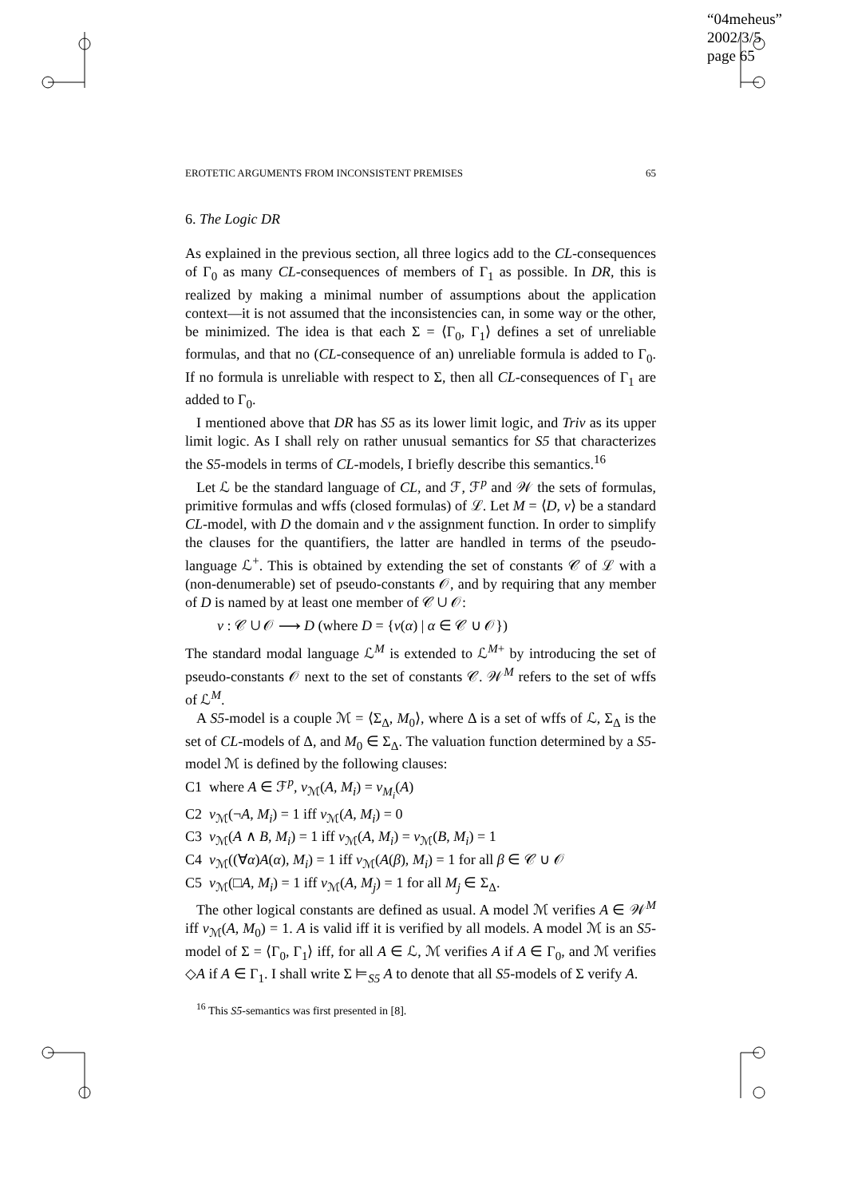“04meheus”
2002/3/5
page 65
EROTETIC ARGUMENTS FROM INCONSISTENT PREMISES 65
6. The Logic DR
As explained in the previous section, all three logics add to the CL-consequences of Γ<sub>0</sub> as many CL-consequences of members of Γ<sub>1</sub> as possible. In DR, this is realized by making a minimal number of assumptions about the application context—it is not assumed that the inconsistencies can, in some way or the other, be minimized. The idea is that each Σ = ⟨Γ<sub>0</sub>, Γ<sub>1</sub>⟩ defines a set of unreliable formulas, and that no (CL-consequence of an) unreliable formula is added to Γ<sub>0</sub>. If no formula is unreliable with respect to Σ, then all CL-consequences of Γ<sub>1</sub> are added to Γ<sub>0</sub>.
I mentioned above that DR has S5 as its lower limit logic, and Triv as its upper limit logic. As I shall rely on rather unusual semantics for S5 that characterizes the S5-models in terms of CL-models, I briefly describe this semantics.<sup>16</sup>
Let ℒ be the standard language of CL, and ℱ, ℱ<sup>p</sup> and 𝒲 the sets of formulas, primitive formulas and wffs (closed formulas) of ℒ. Let M = ⟨D, v⟩ be a standard CL-model, with D the domain and v the assignment function. In order to simplify the clauses for the quantifiers, the latter are handled in terms of the pseudo-language ℒ<sup>+</sup>. This is obtained by extending the set of constants 𝒞 of ℒ with a (non-denumerable) set of pseudo-constants 𝒪, and by requiring that any member of D is named by at least one member of 𝒞 ∪ 𝒪:
v : 𝒞 ∪ 𝒪 ⟶ D (where D = {v(α) | α ∈ 𝒞 ∪ 𝒪})
The standard modal language ℒ<sup>M</sup> is extended to ℒ<sup>M+</sup> by introducing the set of pseudo-constants 𝒪 next to the set of constants 𝒞. 𝒲<sup>M</sup> refers to the set of wffs of ℒ<sup>M</sup>.
A S5-model is a couple ℳ = ⟨Σ<sub>Δ</sub>, M<sub>0</sub>⟩, where Δ is a set of wffs of ℒ, Σ<sub>Δ</sub> is the set of CL-models of Δ, and M<sub>0</sub> ∈ Σ<sub>Δ</sub>. The valuation function determined by a S5-model ℳ is defined by the following clauses:
C1 where A ∈ ℱ<sup>p</sup>, v<sub>ℳ</sub>(A, M<sub>i</sub>) = v<sub>M<sub>i</sub></sub>(A)
C2 v<sub>ℳ</sub>(¬A, M<sub>i</sub>) = 1 iff v<sub>ℳ</sub>(A, M<sub>i</sub>) = 0
C3 v<sub>ℳ</sub>(A ∧ B, M<sub>i</sub>) = 1 iff v<sub>ℳ</sub>(A, M<sub>i</sub>) = v<sub>ℳ</sub>(B, M<sub>i</sub>) = 1
C4 v<sub>ℳ</sub>((∀α)A(α), M<sub>i</sub>) = 1 iff v<sub>ℳ</sub>(A(β), M<sub>i</sub>) = 1 for all β ∈ 𝒞 ∪ 𝒪
C5 v<sub>ℳ</sub>(□A, M<sub>i</sub>) = 1 iff v<sub>ℳ</sub>(A, M<sub>j</sub>) = 1 for all M<sub>j</sub> ∈ Σ<sub>Δ</sub>.
The other logical constants are defined as usual. A model ℳ verifies A ∈ 𝒲<sup>M</sup> iff v<sub>ℳ</sub>(A, M<sub>0</sub>) = 1. A is valid iff it is verified by all models. A model ℳ is an S5-model of Σ = ⟨Γ<sub>0</sub>, Γ<sub>1</sub>⟩ iff, for all A ∈ ℒ, ℳ verifies A if A ∈ Γ<sub>0</sub>, and ℳ verifies ◇A if A ∈ Γ<sub>1</sub>. I shall write Σ ⊨<sub>S5</sub> A to denote that all S5-models of Σ verify A.
<sup>16</sup> This S5-semantics was first presented in [8].